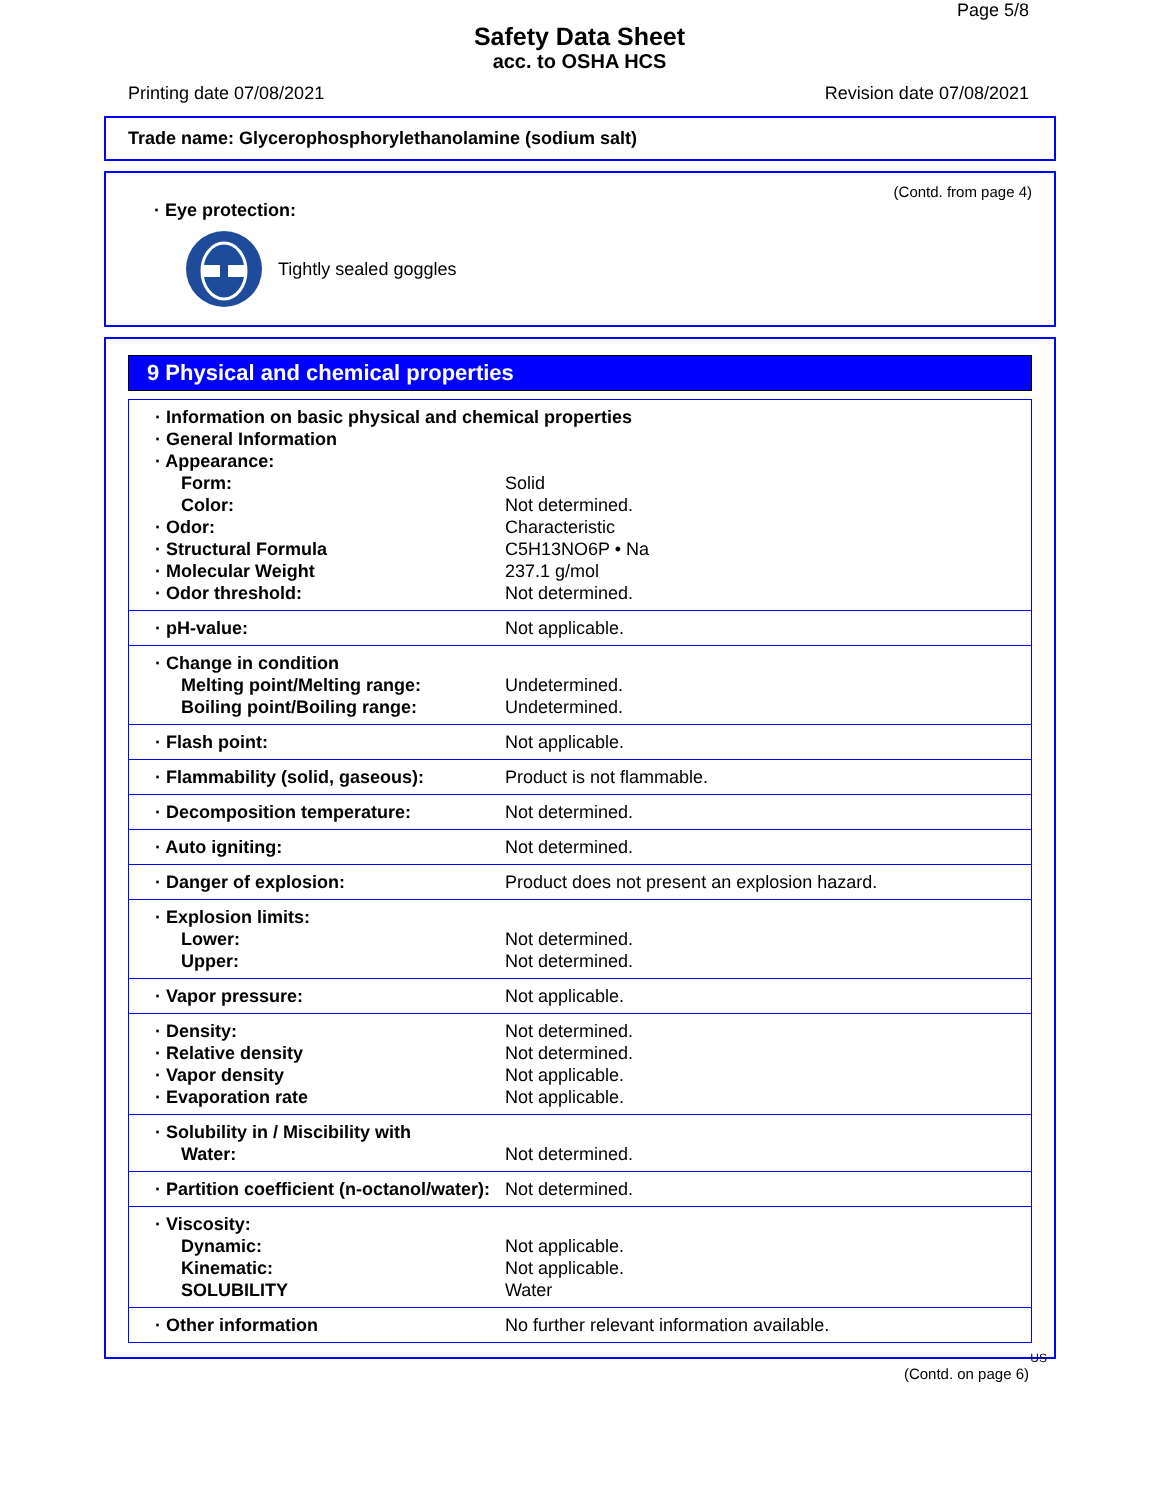Page 5/8
Safety Data Sheet
acc. to OSHA HCS
Printing date 07/08/2021 Revision date 07/08/2021
Trade name: Glycerophosphorylethanolamine (sodium salt)
(Contd. from page 4)
· Eye protection:
Tightly sealed goggles
9 Physical and chemical properties
| · Information on basic physical and chemical properties | |
| · General Information | |
| · Appearance: | |
| Form: | Solid |
| Color: | Not determined. |
| · Odor: | Characteristic |
| · Structural Formula | C5H13NO6P • Na |
| · Molecular Weight | 237.1 g/mol |
| · Odor threshold: | Not determined. |
| · pH-value: | Not applicable. |
| · Change in condition | |
| Melting point/Melting range: | Undetermined. |
| Boiling point/Boiling range: | Undetermined. |
| · Flash point: | Not applicable. |
| · Flammability (solid, gaseous): | Product is not flammable. |
| · Decomposition temperature: | Not determined. |
| · Auto igniting: | Not determined. |
| · Danger of explosion: | Product does not present an explosion hazard. |
| · Explosion limits: | |
| Lower: | Not determined. |
| Upper: | Not determined. |
| · Vapor pressure: | Not applicable. |
| · Density: | Not determined. |
| · Relative density | Not determined. |
| · Vapor density | Not applicable. |
| · Evaporation rate | Not applicable. |
| · Solubility in / Miscibility with | |
| Water: | Not determined. |
| · Partition coefficient (n-octanol/water): | Not determined. |
| · Viscosity: | |
| Dynamic: | Not applicable. |
| Kinematic: | Not applicable. |
| SOLUBILITY | Water |
| · Other information | No further relevant information available. |
US
(Contd. on page 6)